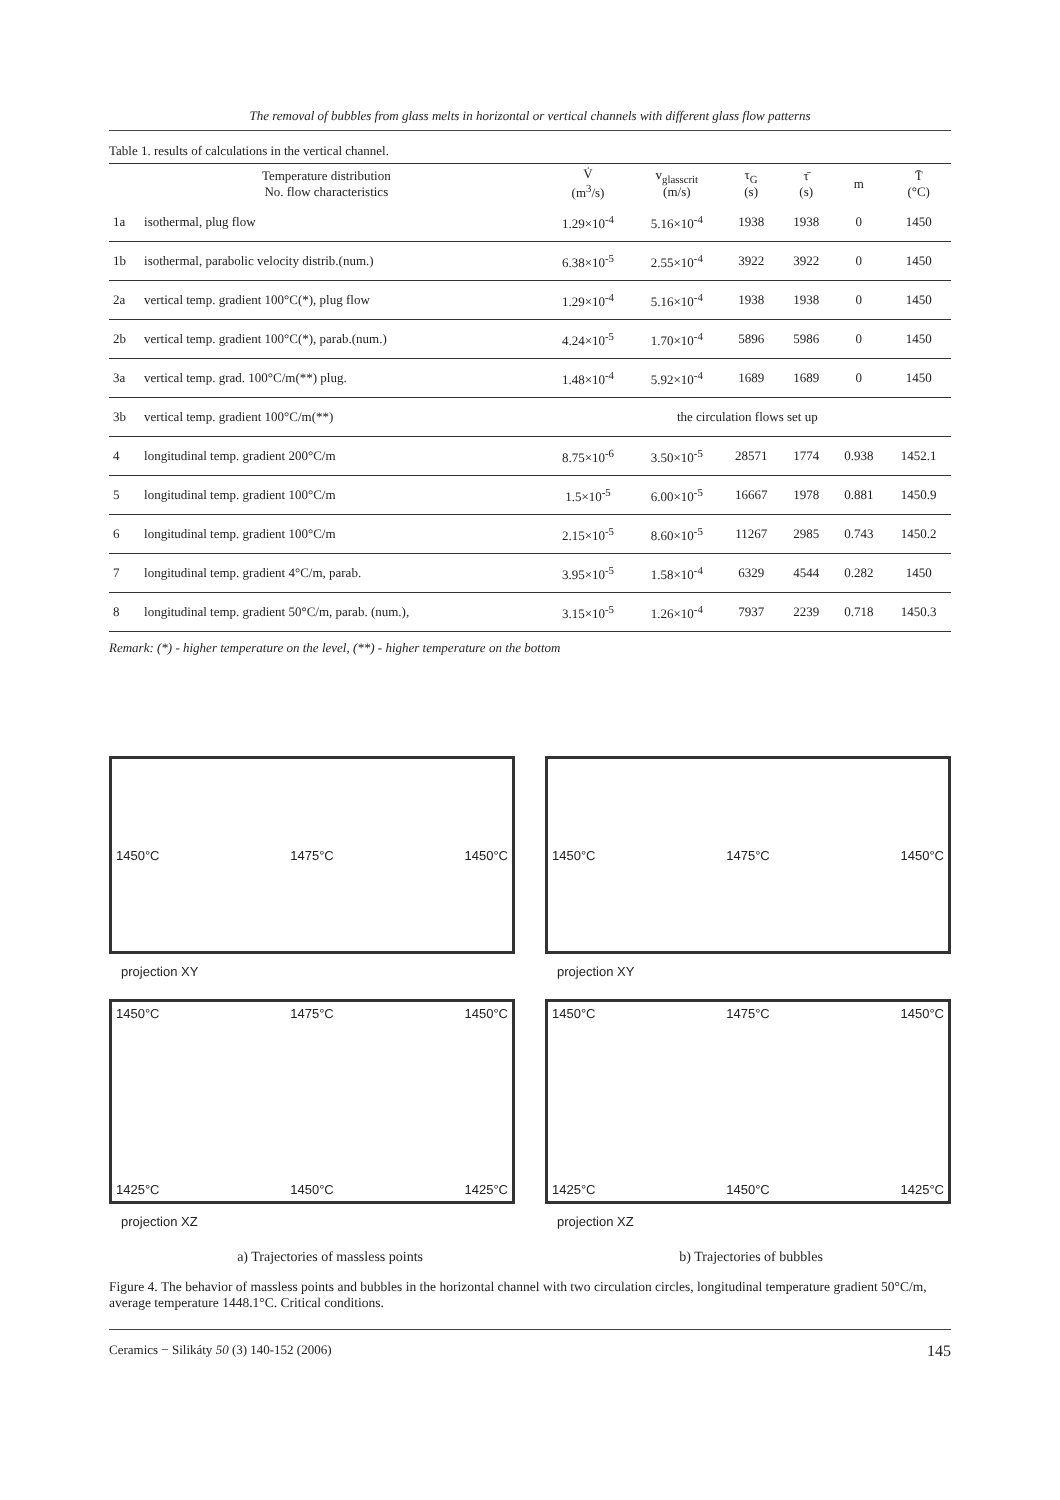The removal of bubbles from glass melts in horizontal or vertical channels with different glass flow patterns
Table 1. results of calculations in the vertical channel.
| Temperature distribution No. flow characteristics | | V̇ (m<sup>3</sup>/s) | v<sub>glasscrit</sub> (m/s) | τ<sub>G</sub> (s) | τ̄ (s) | m | T̄ (°C) |
| --- | --- | --- | --- | --- | --- | --- | --- |
| 1a | isothermal, plug flow | 1.29×10<sup>-4</sup> | 5.16×10<sup>-4</sup> | 1938 | 1938 | 0 | 1450 |
| 1b | isothermal, parabolic velocity distrib.(num.) | 6.38×10<sup>-5</sup> | 2.55×10<sup>-4</sup> | 3922 | 3922 | 0 | 1450 |
| 2a | vertical temp. gradient 100°C(*), plug flow | 1.29×10<sup>-4</sup> | 5.16×10<sup>-4</sup> | 1938 | 1938 | 0 | 1450 |
| 2b | vertical temp. gradient 100°C(*), parab.(num.) | 4.24×10<sup>-5</sup> | 1.70×10<sup>-4</sup> | 5896 | 5986 | 0 | 1450 |
| 3a | vertical temp. grad. 100°C/m(**) plug. | 1.48×10<sup>-4</sup> | 5.92×10<sup>-4</sup> | 1689 | 1689 | 0 | 1450 |
| 3b | vertical temp. gradient 100°C/m(**) | the circulation flows set up | | | | | |
| 4 | longitudinal temp. gradient 200°C/m | 8.75×10<sup>-6</sup> | 3.50×10<sup>-5</sup> | 28571 | 1774 | 0.938 | 1452.1 |
| 5 | longitudinal temp. gradient 100°C/m | 1.5×10<sup>-5</sup> | 6.00×10<sup>-5</sup> | 16667 | 1978 | 0.881 | 1450.9 |
| 6 | longitudinal temp. gradient 100°C/m | 2.15×10<sup>-5</sup> | 8.60×10<sup>-5</sup> | 11267 | 2985 | 0.743 | 1450.2 |
| 7 | longitudinal temp. gradient 4°C/m, parab. | 3.95×10<sup>-5</sup> | 1.58×10<sup>-4</sup> | 6329 | 4544 | 0.282 | 1450 |
| 8 | longitudinal temp. gradient 50°C/m, parab. (num.), | 3.15×10<sup>-5</sup> | 1.26×10<sup>-4</sup> | 7937 | 2239 | 0.718 | 1450.3 |
Remark: (*) - higher temperature on the level, (**) - higher temperature on the bottom
1450°C 1475°C 1450°C
projection XY
1450°C 1475°C 1450°C
projection XY
1450°C 1475°C 1450°C
1425°C 1450°C 1425°C
projection XZ
1450°C 1475°C 1450°C
1425°C 1450°C 1425°C
projection XZ
a) Trajectories of massless points b) Trajectories of bubbles
Figure 4. The behavior of massless points and bubbles in the horizontal channel with two circulation circles, longitudinal temperature gradient 50°C/m, average temperature 1448.1°C. Critical conditions.
Ceramics − Silikáty 50 (3) 140-152 (2006) 145